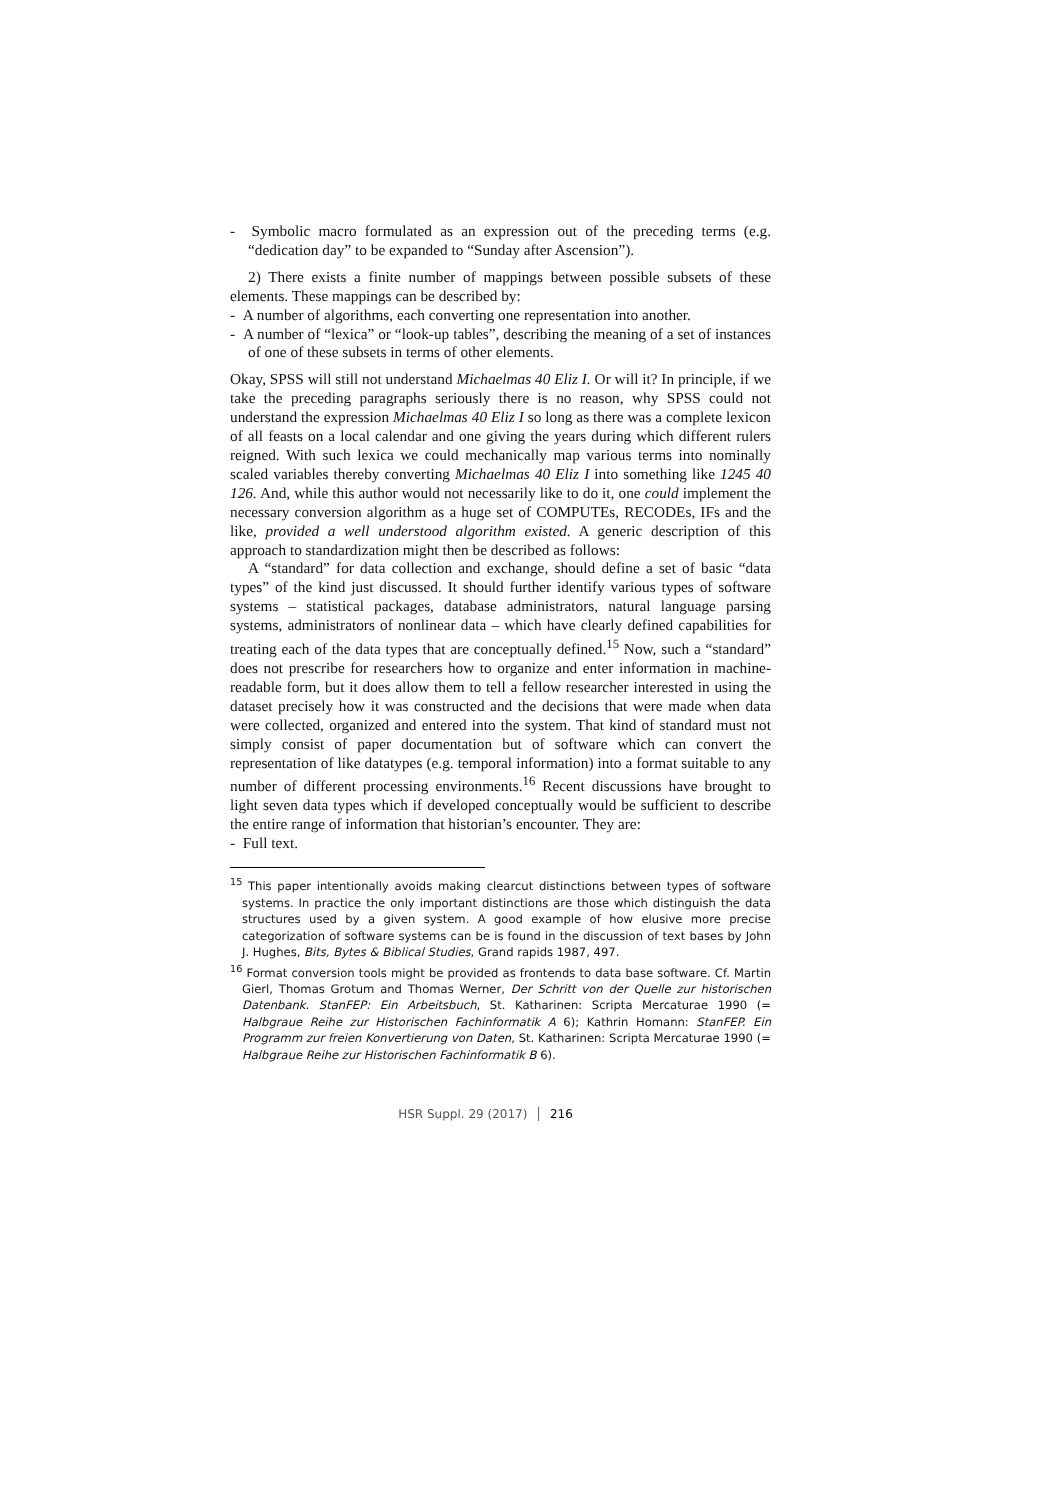- Symbolic macro formulated as an expression out of the preceding terms (e.g. “dedication day” to be expanded to “Sunday after Ascension”).
2) There exists a finite number of mappings between possible subsets of these elements. These mappings can be described by:
- A number of algorithms, each converting one representation into another.
- A number of “lexica” or “look-up tables”, describing the meaning of a set of instances of one of these subsets in terms of other elements.
Okay, SPSS will still not understand Michaelmas 40 Eliz I. Or will it? In principle, if we take the preceding paragraphs seriously there is no reason, why SPSS could not understand the expression Michaelmas 40 Eliz I so long as there was a complete lexicon of all feasts on a local calendar and one giving the years during which different rulers reigned. With such lexica we could mechanically map various terms into nominally scaled variables thereby converting Michaelmas 40 Eliz I into something like 1245 40 126. And, while this author would not necessarily like to do it, one could implement the necessary conversion algorithm as a huge set of COMPUTEs, RECODEs, IFs and the like, provided a well understood algorithm existed. A generic description of this approach to standardization might then be described as follows:
A “standard” for data collection and exchange, should define a set of basic “data types” of the kind just discussed. It should further identify various types of software systems – statistical packages, database administrators, natural language parsing systems, administrators of nonlinear data – which have clearly defined capabilities for treating each of the data types that are conceptually defined.<sup>15</sup> Now, such a “standard” does not prescribe for researchers how to organize and enter information in machine-readable form, but it does allow them to tell a fellow researcher interested in using the dataset precisely how it was constructed and the decisions that were made when data were collected, organized and entered into the system. That kind of standard must not simply consist of paper documentation but of software which can convert the representation of like datatypes (e.g. temporal information) into a format suitable to any number of different processing environments.<sup>16</sup> Recent discussions have brought to light seven data types which if developed conceptually would be sufficient to describe the entire range of information that historian’s encounter. They are:
- Full text.
<sup>15</sup> This paper intentionally avoids making clearcut distinctions between types of software systems. In practice the only important distinctions are those which distinguish the data structures used by a given system. A good example of how elusive more precise categorization of software systems can be is found in the discussion of text bases by John J. Hughes, Bits, Bytes & Biblical Studies, Grand rapids 1987, 497.
<sup>16</sup> Format conversion tools might be provided as frontends to data base software. Cf. Martin Gierl, Thomas Grotum and Thomas Werner, Der Schritt von der Quelle zur historischen Datenbank. StanFEP: Ein Arbeitsbuch, St. Katharinen: Scripta Mercaturae 1990 (= Halbgraue Reihe zur Historischen Fachinformatik A 6); Kathrin Homann: StanFEP. Ein Programm zur freien Konvertierung von Daten, St. Katharinen: Scripta Mercaturae 1990 (= Halbgraue Reihe zur Historischen Fachinformatik B 6).
HSR Suppl. 29 (2017) │ 216